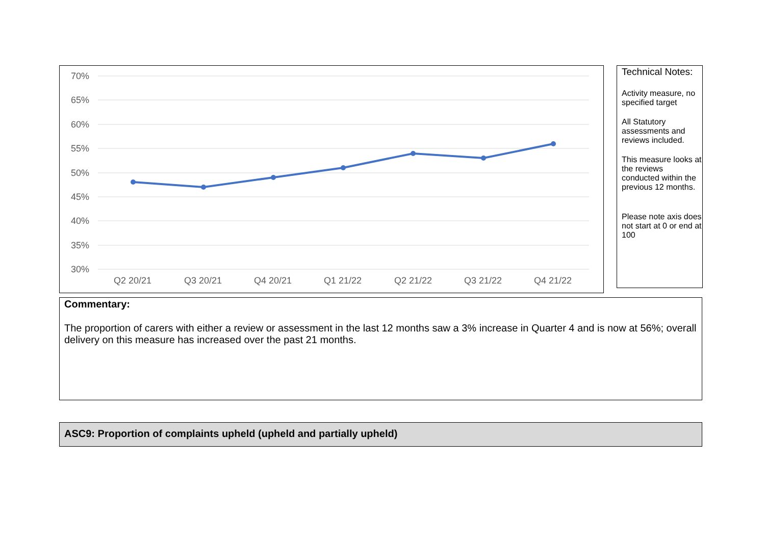70%
65%
60%
55%
50%
45%
40%
35%
30%
Q2 20/21
Q3 20/21
Q4 20/21
Q1 21/22
Q2 21/22
Q3 21/22
Q4 21/22
Technical Notes:
Activity measure, no specified target
All Statutory assessments and reviews included.
This measure looks at the reviews conducted within the previous 12 months.
Please note axis does not start at 0 or end at 100
Commentary:
The proportion of carers with either a review or assessment in the last 12 months saw a 3% increase in Quarter 4 and is now at 56%; overall delivery on this measure has increased over the past 21 months.
ASC9: Proportion of complaints upheld (upheld and partially upheld)